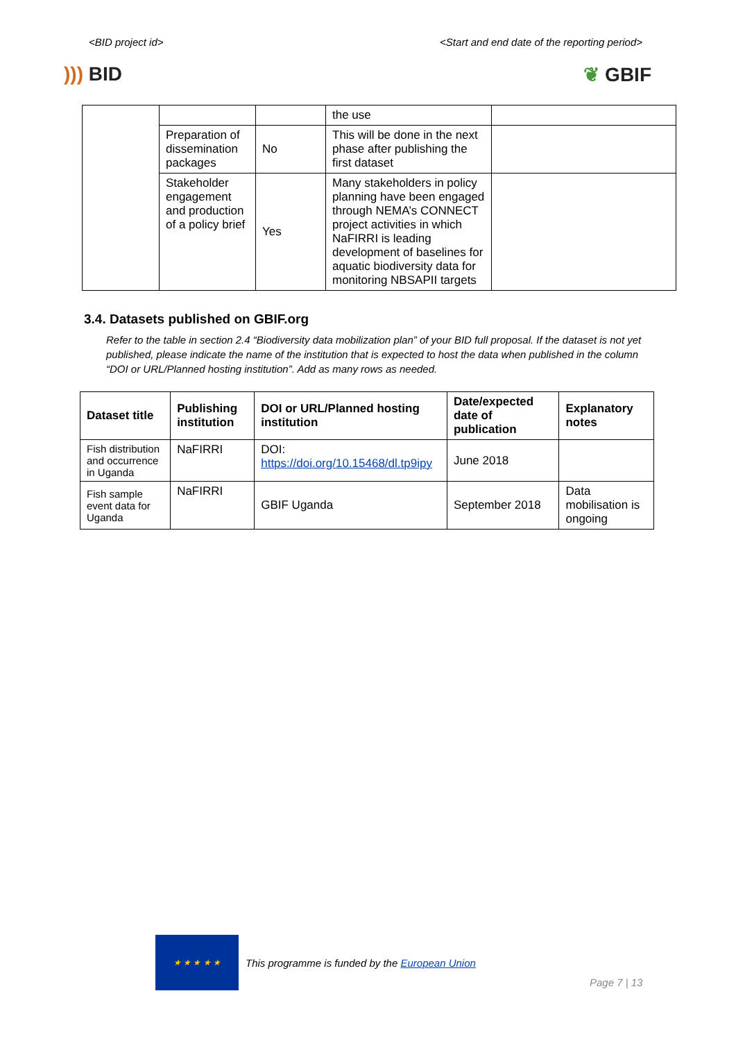<BID project id> <Start and end date of the reporting period>
))) BID ❦ GBIF
| | | | the use | |
| | Preparation of dissemination packages | No | This will be done in the next phase after publishing the first dataset | |
| | Stakeholder engagement and production of a policy brief | Yes | Many stakeholders in policy planning have been engaged through NEMA’s CONNECT project activities in which NaFIRRI is leading development of baselines for aquatic biodiversity data for monitoring NBSAPII targets | |
3.4. Datasets published on GBIF.org
Refer to the table in section 2.4 “Biodiversity data mobilization plan” of your BID full proposal. If the dataset is not yet published, please indicate the name of the institution that is expected to host the data when published in the column “DOI or URL/Planned hosting institution”. Add as many rows as needed.
| Dataset title | Publishing institution | DOI or URL/Planned hosting institution | Date/expected date of publication | Explanatory notes |
| --- | --- | --- | --- | --- |
| Fish distribution and occurrence in Uganda | NaFIRRI | DOI: https://doi.org/10.15468/dl.tp9ipy | June 2018 | |
| Fish sample event data for Uganda | NaFIRRI | GBIF Uganda | September 2018 | Data mobilisation is ongoing |
★ ★ ★ ★ ★
This programme is funded by the European Union
Page 7 | 13